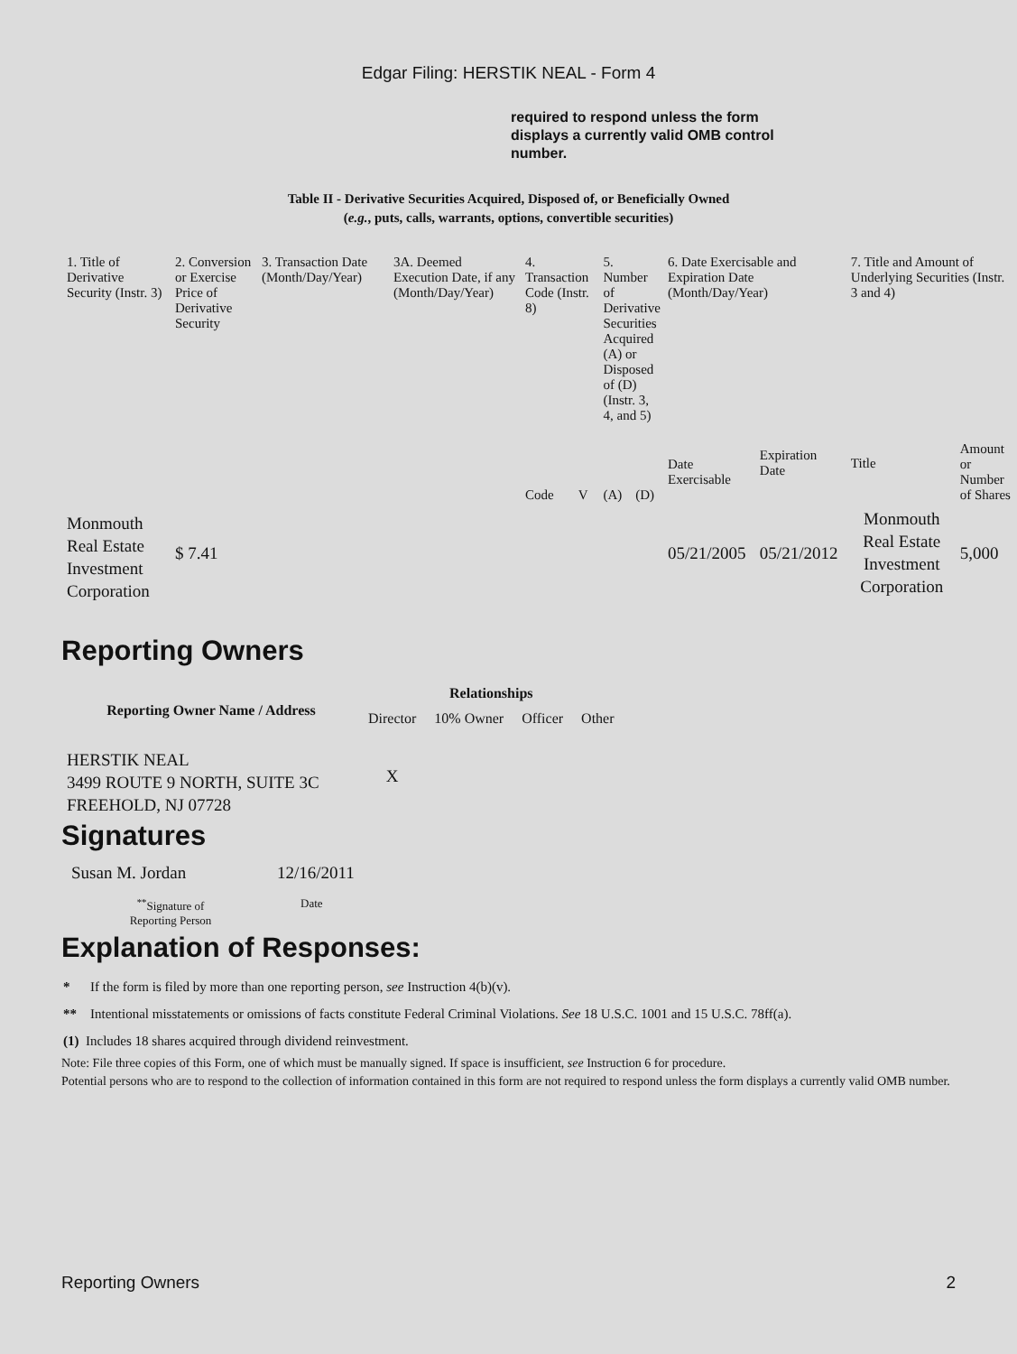Edgar Filing: HERSTIK NEAL - Form 4
required to respond unless the form displays a currently valid OMB control number.
Table II - Derivative Securities Acquired, Disposed of, or Beneficially Owned
(e.g., puts, calls, warrants, options, convertible securities)
| 1. Title of Derivative Security (Instr. 3) | 2. Conversion or Exercise Price of Derivative Security | 3. Transaction Date (Month/Day/Year) | 3A. Deemed Execution Date, if any (Month/Day/Year) | 4. Transaction Code (Instr. 8) | | 5. Number of Derivative Securities Acquired (A) or Disposed of (D) (Instr. 3, 4, and 5) | | 6. Date Exercisable and Expiration Date (Month/Day/Year) | | 7. Title and Amount of Underlying Securities (Instr. 3 and 4) | |
| | | | | Code | V | (A) | (D) | Date Exercisable | Expiration Date | Title | Amount or Number of Shares |
| Monmouth Real Estate Investment Corporation | $ 7.41 | | | | | | | 05/21/2005 | 05/21/2012 | Monmouth Real Estate Investment Corporation | 5,000 |
Reporting Owners
| Reporting Owner Name / Address | Relationships | | | |
| --- | --- | --- | --- | --- |
| | Director | 10% Owner | Officer | Other |
| HERSTIK NEAL 3499 ROUTE 9 NORTH, SUITE 3C FREEHOLD, NJ 07728 | X | | | |
Signatures
| Susan M. Jordan | 12/16/2011 |
| <sup>**</sup> Signature of Reporting Person | Date |
Explanation of Responses:
* If the form is filed by more than one reporting person, see Instruction 4(b)(v).
** Intentional misstatements or omissions of facts constitute Federal Criminal Violations. See 18 U.S.C. 1001 and 15 U.S.C. 78ff(a).
(1) Includes 18 shares acquired through dividend reinvestment.
Note: File three copies of this Form, one of which must be manually signed. If space is insufficient, see Instruction 6 for procedure.
Potential persons who are to respond to the collection of information contained in this form are not required to respond unless the form displays a currently valid OMB number.
Reporting Owners 2